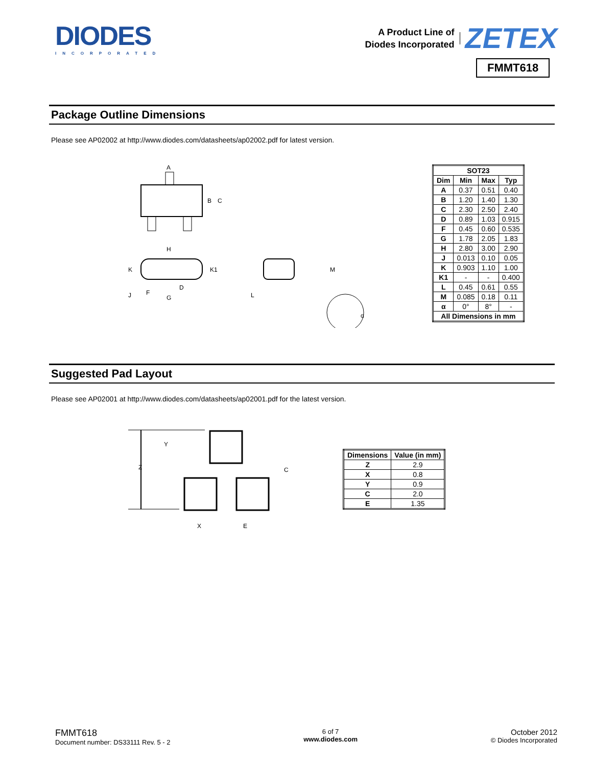DIODES
INCORPORATED
A Product Line of
Diodes Incorporated
ZETEX
FMMT618
Package Outline Dimensions
Please see AP02002 at http://www.diodes.com/datasheets/ap02002.pdf for latest version.
A
B
C
H
K
K1
J
F
G
D
L
M
α
| SOT23 | | | |
| --- | --- | --- | --- |
| Dim | Min | Max | Typ |
| A | 0.37 | 0.51 | 0.40 |
| B | 1.20 | 1.40 | 1.30 |
| C | 2.30 | 2.50 | 2.40 |
| D | 0.89 | 1.03 | 0.915 |
| F | 0.45 | 0.60 | 0.535 |
| G | 1.78 | 2.05 | 1.83 |
| H | 2.80 | 3.00 | 2.90 |
| J | 0.013 | 0.10 | 0.05 |
| K | 0.903 | 1.10 | 1.00 |
| K1 | - | - | 0.400 |
| L | 0.45 | 0.61 | 0.55 |
| M | 0.085 | 0.18 | 0.11 |
| α | 0° | 8° | - |
| All Dimensions in mm | | | |
Suggested Pad Layout
Please see AP02001 at http://www.diodes.com/datasheets/ap02001.pdf for the latest version.
Z
Y
C
X
E
| Dimensions | Value (in mm) |
| --- | --- |
| Z | 2.9 |
| X | 0.8 |
| Y | 0.9 |
| C | 2.0 |
| E | 1.35 |
FMMT618
Document number: DS33111 Rev. 5 - 2
6 of 7
www.diodes.com
October 2012
© Diodes Incorporated